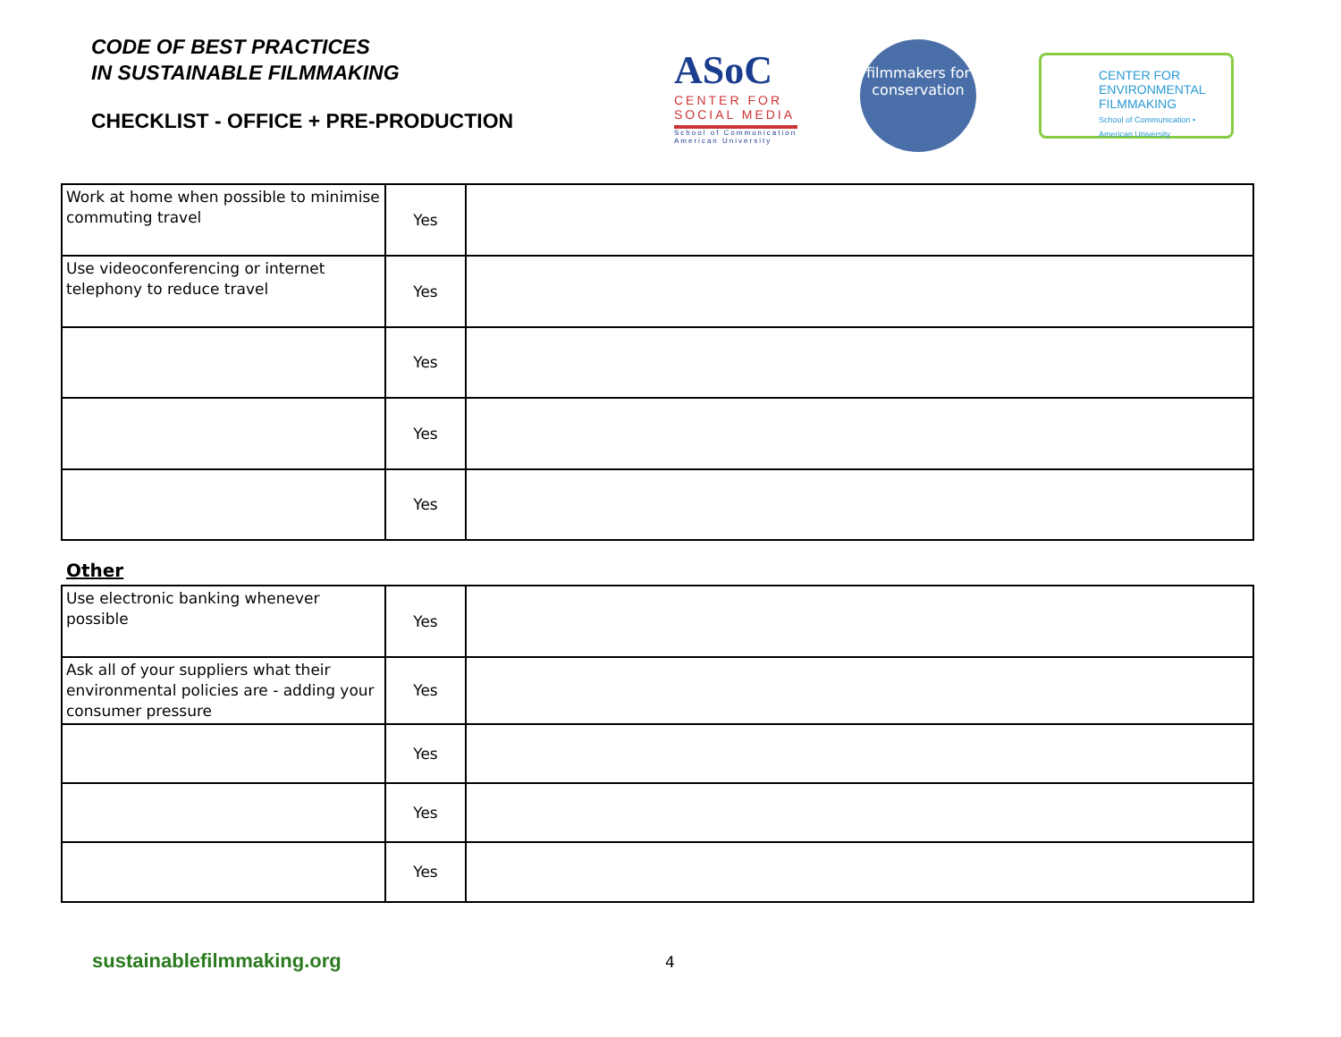CODE OF BEST PRACTICES
IN SUSTAINABLE FILMMAKING
CHECKLIST - OFFICE + PRE-PRODUCTION
ASoC
CENTER FOR SOCIAL MEDIA
School of Communication American University
filmmakers for conservation
CENTER FOR ENVIRONMENTAL FILMMAKING
School of Communication • American University
| Work at home when possible to minimise commuting travel | Yes | |
| Use videoconferencing or internet telephony to reduce travel | Yes | |
| | Yes | |
| | Yes | |
| | Yes | |
Other
| Use electronic banking whenever possible | Yes | |
| Ask all of your suppliers what their environmental policies are - adding your consumer pressure | Yes | |
| | Yes | |
| | Yes | |
| | Yes | |
sustainablefilmmaking.org 4